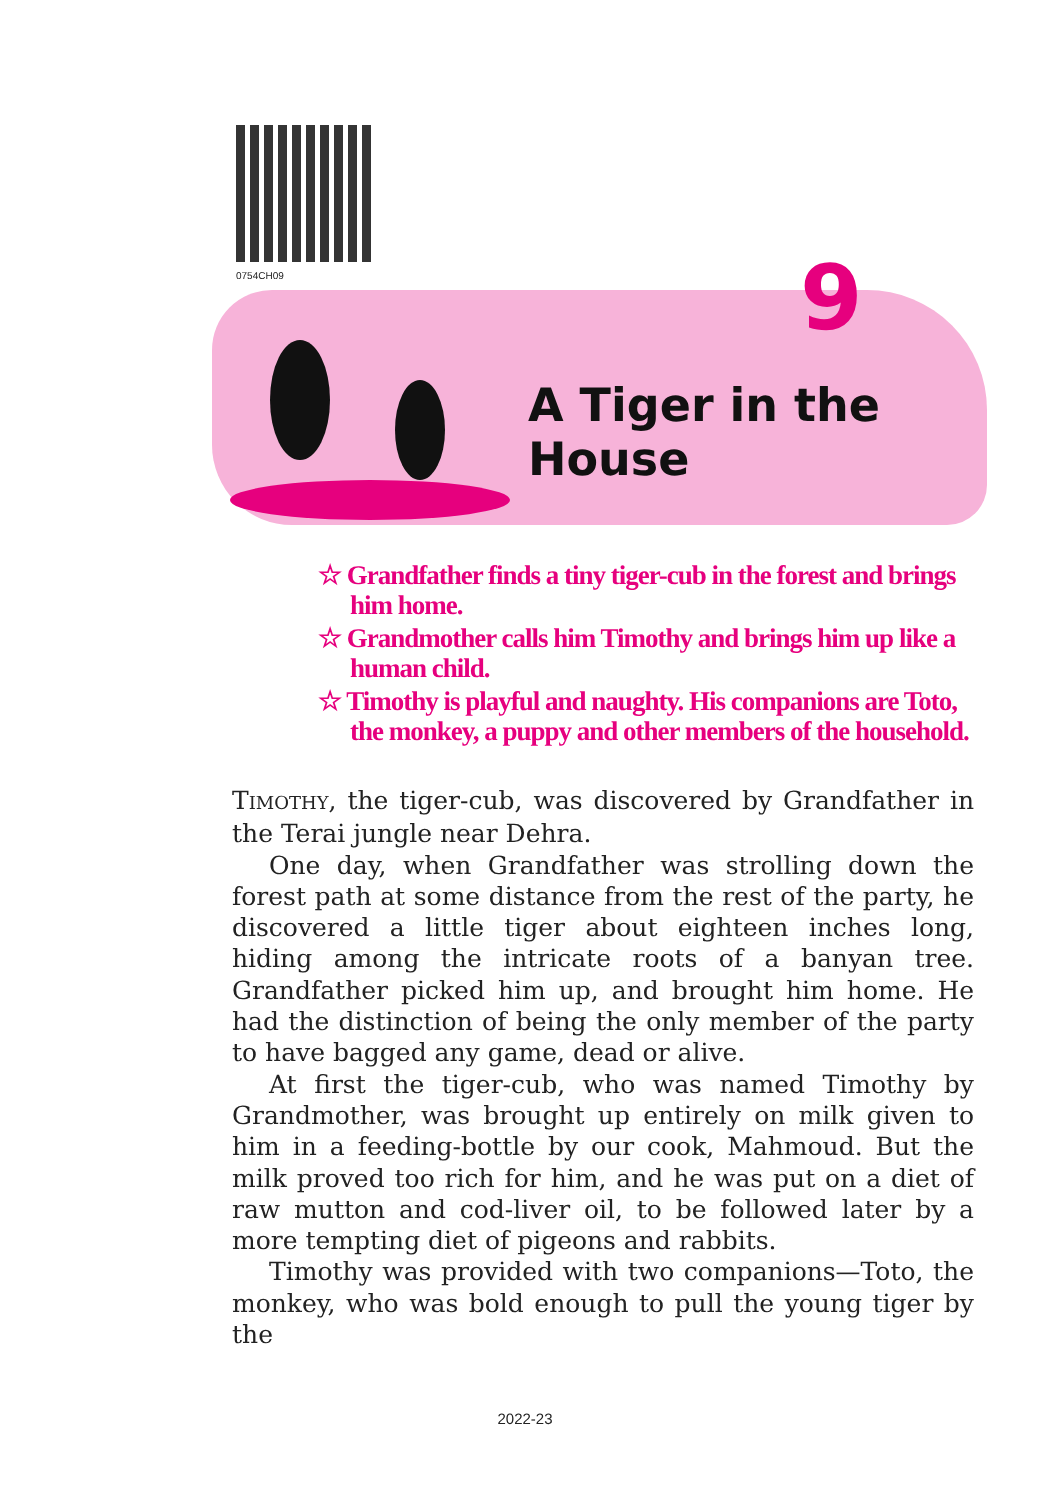0754CH09 9
A Tiger in the House
☆ Grandfather finds a tiny tiger-cub in the forest and brings him home.
☆ Grandmother calls him Timothy and brings him up like a human child.
☆ Timothy is playful and naughty. His companions are Toto, the monkey, a puppy and other members of the household.
TIMOTHY, the tiger-cub, was discovered by Grandfather in the Terai jungle near Dehra.
One day, when Grandfather was strolling down the forest path at some distance from the rest of the party, he discovered a little tiger about eighteen inches long, hiding among the intricate roots of a banyan tree. Grandfather picked him up, and brought him home. He had the distinction of being the only member of the party to have bagged any game, dead or alive.
At first the tiger-cub, who was named Timothy by Grandmother, was brought up entirely on milk given to him in a feeding-bottle by our cook, Mahmoud. But the milk proved too rich for him, and he was put on a diet of raw mutton and cod-liver oil, to be followed later by a more tempting diet of pigeons and rabbits.
Timothy was provided with two companions—Toto, the monkey, who was bold enough to pull the young tiger by the
2022-23